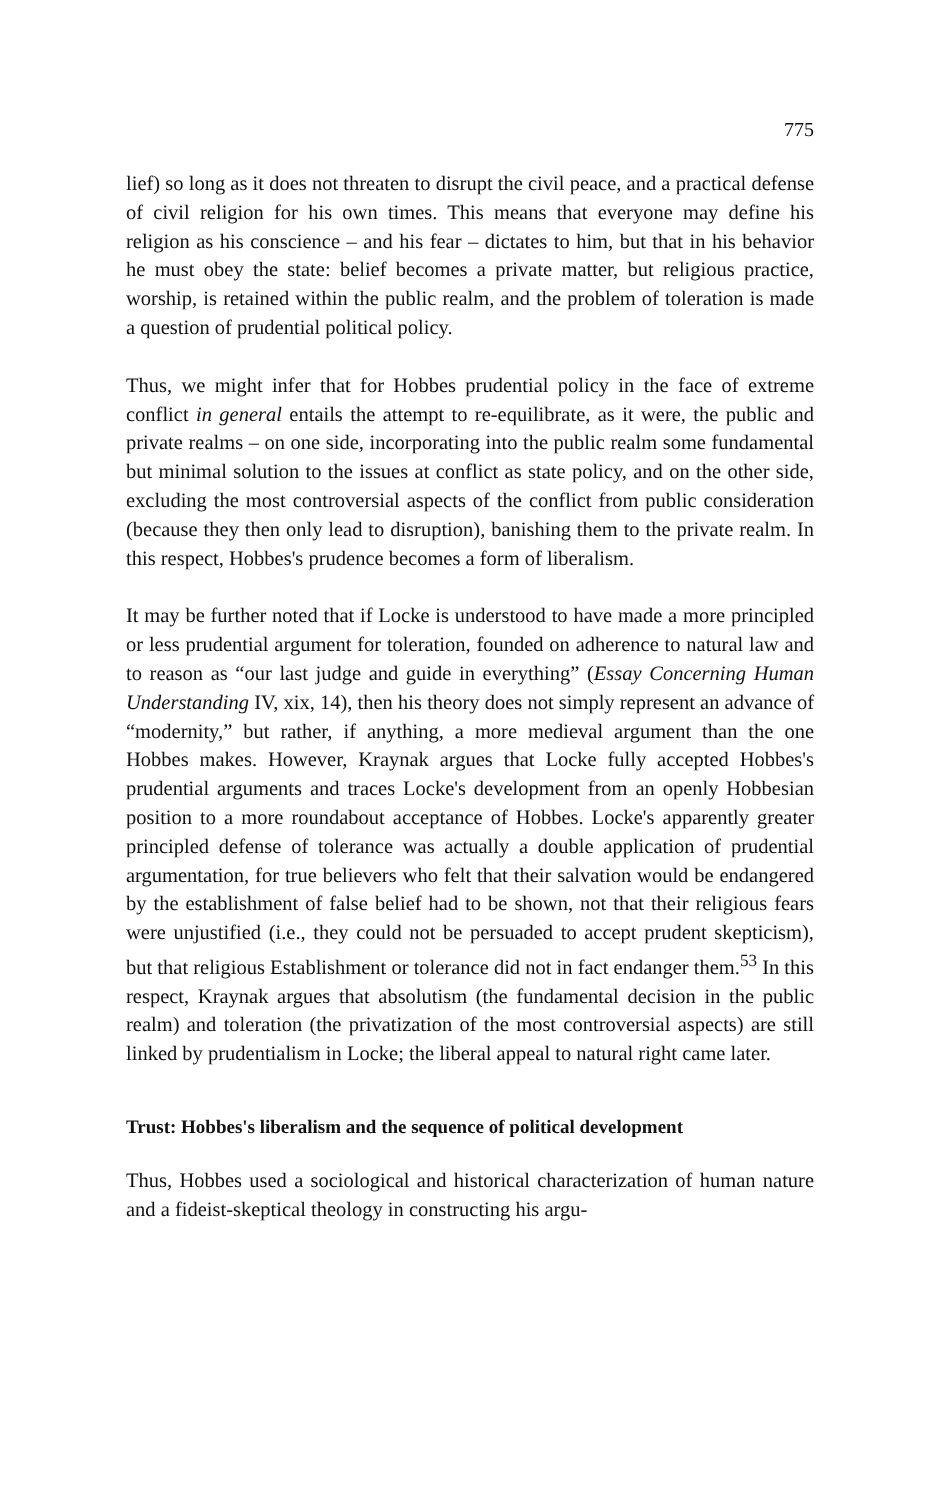775
lief) so long as it does not threaten to disrupt the civil peace, and a practical defense of civil religion for his own times. This means that everyone may define his religion as his conscience – and his fear – dictates to him, but that in his behavior he must obey the state: belief becomes a private matter, but religious practice, worship, is retained within the public realm, and the problem of toleration is made a question of prudential political policy.
Thus, we might infer that for Hobbes prudential policy in the face of extreme conflict in general entails the attempt to re-equilibrate, as it were, the public and private realms – on one side, incorporating into the public realm some fundamental but minimal solution to the issues at conflict as state policy, and on the other side, excluding the most controversial aspects of the conflict from public consideration (because they then only lead to disruption), banishing them to the private realm. In this respect, Hobbes's prudence becomes a form of liberalism.
It may be further noted that if Locke is understood to have made a more principled or less prudential argument for toleration, founded on adherence to natural law and to reason as “our last judge and guide in everything” (Essay Concerning Human Understanding IV, xix, 14), then his theory does not simply represent an advance of “modernity,” but rather, if anything, a more medieval argument than the one Hobbes makes. However, Kraynak argues that Locke fully accepted Hobbes's prudential arguments and traces Locke's development from an openly Hobbesian position to a more roundabout acceptance of Hobbes. Locke's apparently greater principled defense of tolerance was actually a double application of prudential argumentation, for true believers who felt that their salvation would be endangered by the establishment of false belief had to be shown, not that their religious fears were unjustified (i.e., they could not be persuaded to accept prudent skepticism), but that religious Establishment or tolerance did not in fact endanger them.<sup>53</sup> In this respect, Kraynak argues that absolutism (the fundamental decision in the public realm) and toleration (the privatization of the most controversial aspects) are still linked by prudentialism in Locke; the liberal appeal to natural right came later.
Trust: Hobbes's liberalism and the sequence of political development
Thus, Hobbes used a sociological and historical characterization of human nature and a fideist-skeptical theology in constructing his argu-